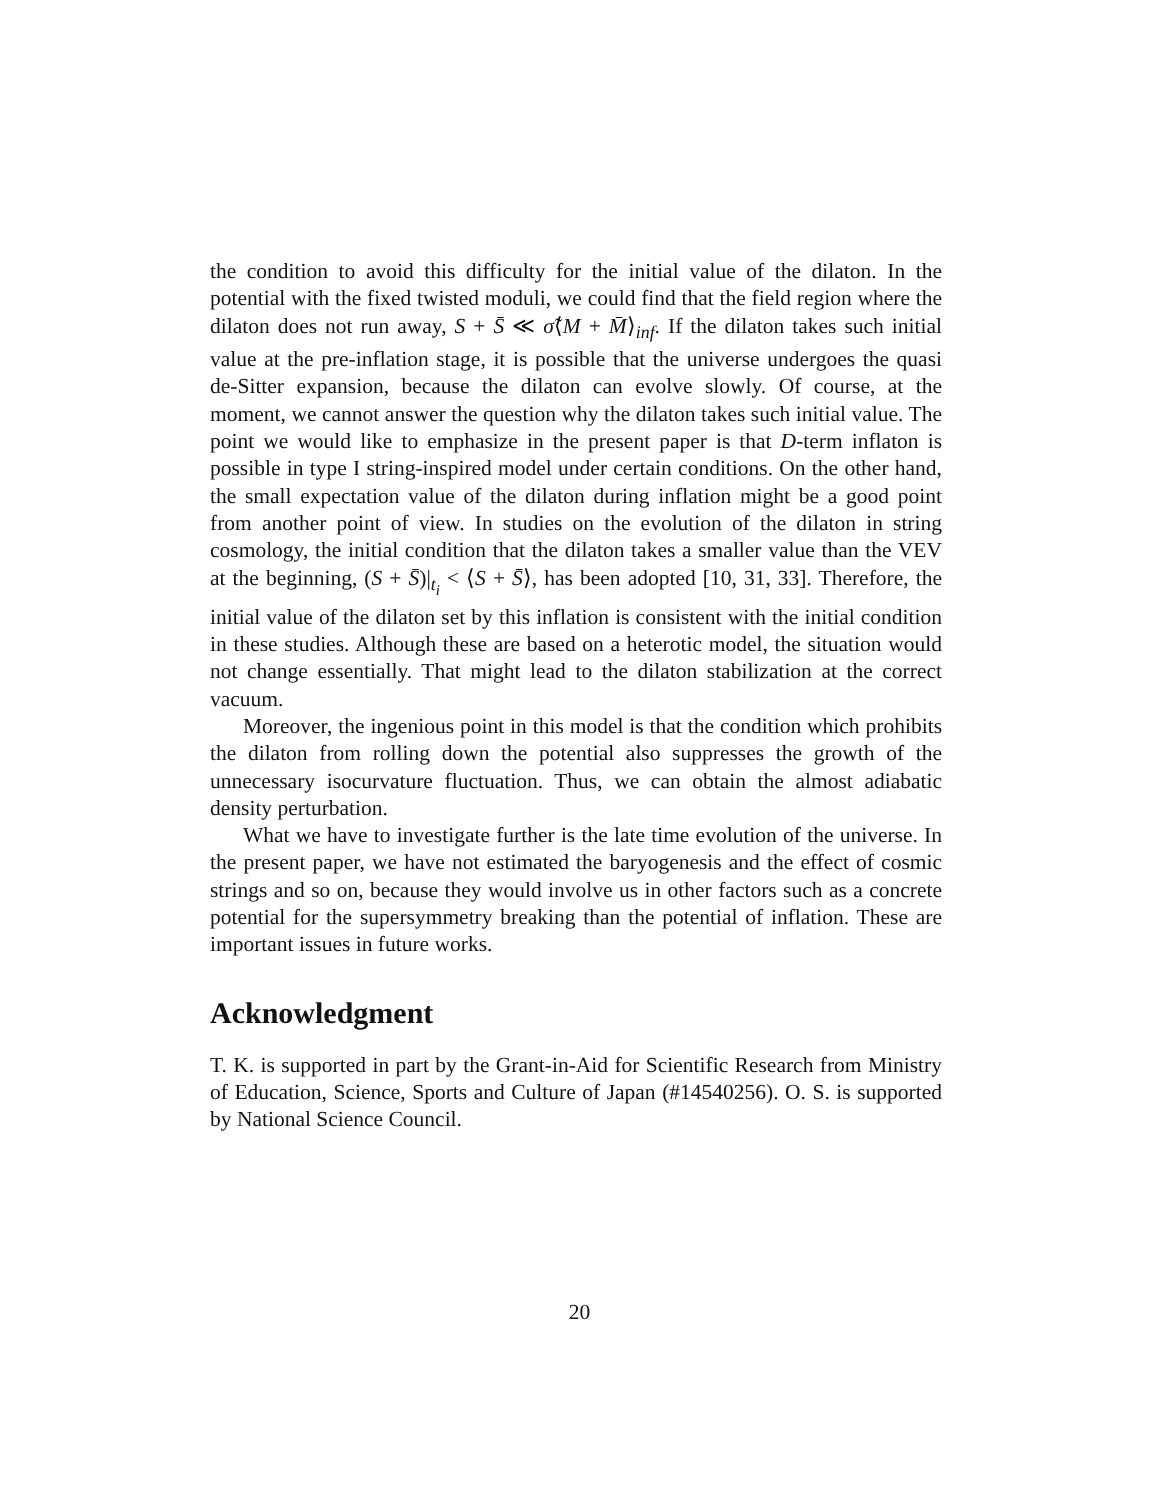the condition to avoid this difficulty for the initial value of the dilaton. In the potential with the fixed twisted moduli, we could find that the field region where the dilaton does not run away, S + S̄ ≪ σ̃⟨M + M̄⟩<sub>inf</sub>. If the dilaton takes such initial value at the pre-inflation stage, it is possible that the universe undergoes the quasi de-Sitter expansion, because the dilaton can evolve slowly. Of course, at the moment, we cannot answer the question why the dilaton takes such initial value. The point we would like to emphasize in the present paper is that D-term inflaton is possible in type I string-inspired model under certain conditions. On the other hand, the small expectation value of the dilaton during inflation might be a good point from another point of view. In studies on the evolution of the dilaton in string cosmology, the initial condition that the dilaton takes a smaller value than the VEV at the beginning, (S + S̄)|<sub>t<sub>i</sub></sub> < ⟨S + S̄⟩, has been adopted [10, 31, 33]. Therefore, the initial value of the dilaton set by this inflation is consistent with the initial condition in these studies. Although these are based on a heterotic model, the situation would not change essentially. That might lead to the dilaton stabilization at the correct vacuum.
Moreover, the ingenious point in this model is that the condition which prohibits the dilaton from rolling down the potential also suppresses the growth of the unnecessary isocurvature fluctuation. Thus, we can obtain the almost adiabatic density perturbation.
What we have to investigate further is the late time evolution of the universe. In the present paper, we have not estimated the baryogenesis and the effect of cosmic strings and so on, because they would involve us in other factors such as a concrete potential for the supersymmetry breaking than the potential of inflation. These are important issues in future works.
Acknowledgment
T. K. is supported in part by the Grant-in-Aid for Scientific Research from Ministry of Education, Science, Sports and Culture of Japan (#14540256). O. S. is supported by National Science Council.
20